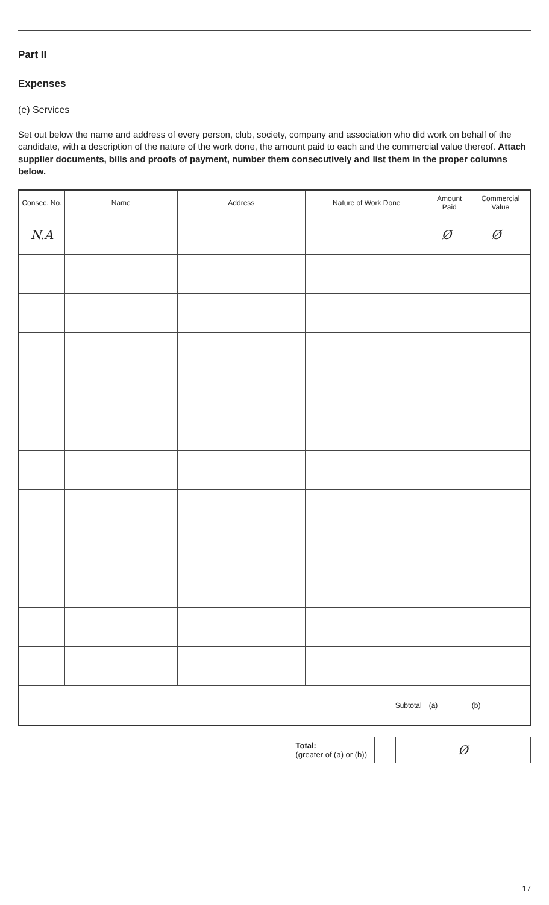Part II
Expenses
(e) Services
Set out below the name and address of every person, club, society, company and association who did work on behalf of the candidate, with a description of the nature of the work done, the amount paid to each and the commercial value thereof. Attach supplier documents, bills and proofs of payment, number them consecutively and list them in the proper columns below.
| Consec. No. | Name | Address | Nature of Work Done | Amount Paid | | Commercial Value | |
| --- | --- | --- | --- | --- | --- | --- | --- |
| N.A | | | | Ø | | Ø | |
| Subtotal | | | | (a) | | (b) | |
Total:
(greater of (a) or (b))
| | Ø |
17